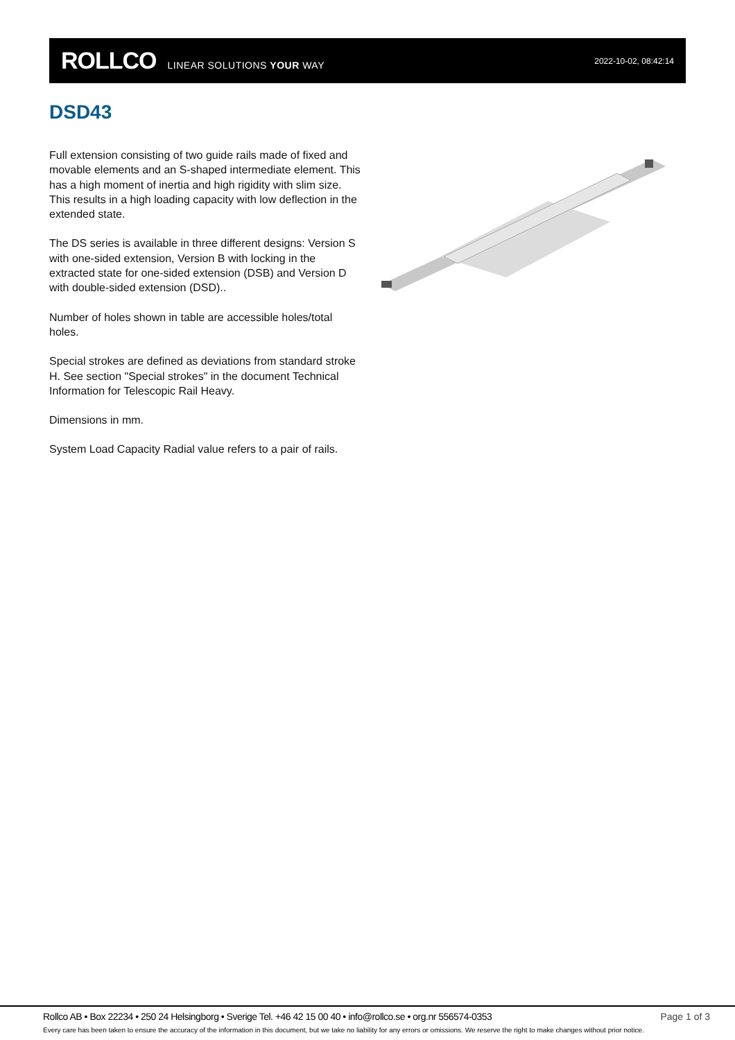ROLLCO LINEAR SOLUTIONS YOUR WAY
2022-10-02, 08:42:14
DSD43
Full extension consisting of two guide rails made of fixed and movable elements and an S-shaped intermediate element. This has a high moment of inertia and high rigidity with slim size. This results in a high loading capacity with low deflection in the extended state.
The DS series is available in three different designs: Version S with one-sided extension, Version B with locking in the extracted state for one-sided extension (DSB) and Version D with double-sided extension (DSD)..
Number of holes shown in table are accessible holes/total holes.
Special strokes are defined as deviations from standard stroke H. See section "Special strokes" in the document Technical Information for Telescopic Rail Heavy.
Dimensions in mm.
System Load Capacity Radial value refers to a pair of rails.
Rollco AB • Box 22234 • 250 24 Helsingborg • Sverige Tel. +46 42 15 00 40 • info@rollco.se • org.nr 556574-0353 Page 1 of 3
Every care has been taken to ensure the accuracy of the information in this document, but we take no liability for any errors or omissions. We reserve the right to make changes without prior notice.